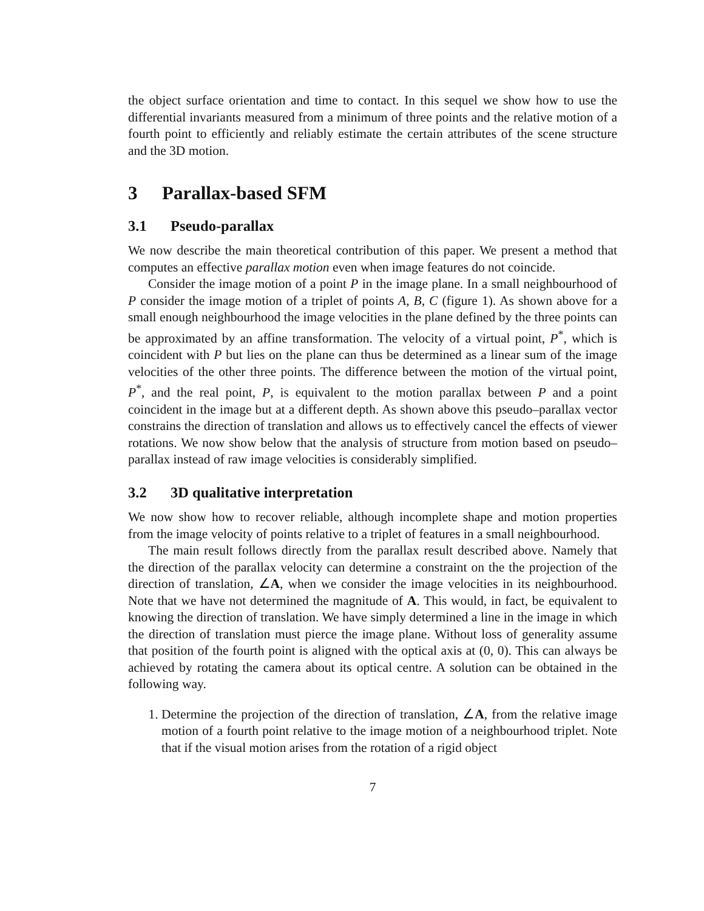the object surface orientation and time to contact. In this sequel we show how to use the differential invariants measured from a minimum of three points and the relative motion of a fourth point to efficiently and reliably estimate the certain attributes of the scene structure and the 3D motion.
3 Parallax-based SFM
3.1 Pseudo-parallax
We now describe the main theoretical contribution of this paper. We present a method that computes an effective parallax motion even when image features do not coincide.
Consider the image motion of a point P in the image plane. In a small neighbourhood of P consider the image motion of a triplet of points A, B, C (figure 1). As shown above for a small enough neighbourhood the image velocities in the plane defined by the three points can be approximated by an affine transformation. The velocity of a virtual point, P<sup>*</sup>, which is coincident with P but lies on the plane can thus be determined as a linear sum of the image velocities of the other three points. The difference between the motion of the virtual point, P<sup>*</sup>, and the real point, P, is equivalent to the motion parallax between P and a point coincident in the image but at a different depth. As shown above this pseudo–parallax vector constrains the direction of translation and allows us to effectively cancel the effects of viewer rotations. We now show below that the analysis of structure from motion based on pseudo–parallax instead of raw image velocities is considerably simplified.
3.2 3D qualitative interpretation
We now show how to recover reliable, although incomplete shape and motion properties from the image velocity of points relative to a triplet of features in a small neighbourhood.
The main result follows directly from the parallax result described above. Namely that the direction of the parallax velocity can determine a constraint on the the projection of the direction of translation, ∠A, when we consider the image velocities in its neighbourhood. Note that we have not determined the magnitude of A. This would, in fact, be equivalent to knowing the direction of translation. We have simply determined a line in the image in which the direction of translation must pierce the image plane. Without loss of generality assume that position of the fourth point is aligned with the optical axis at (0, 0). This can always be achieved by rotating the camera about its optical centre. A solution can be obtained in the following way.
1. Determine the projection of the direction of translation, ∠A, from the relative image motion of a fourth point relative to the image motion of a neighbourhood triplet. Note that if the visual motion arises from the rotation of a rigid object
7